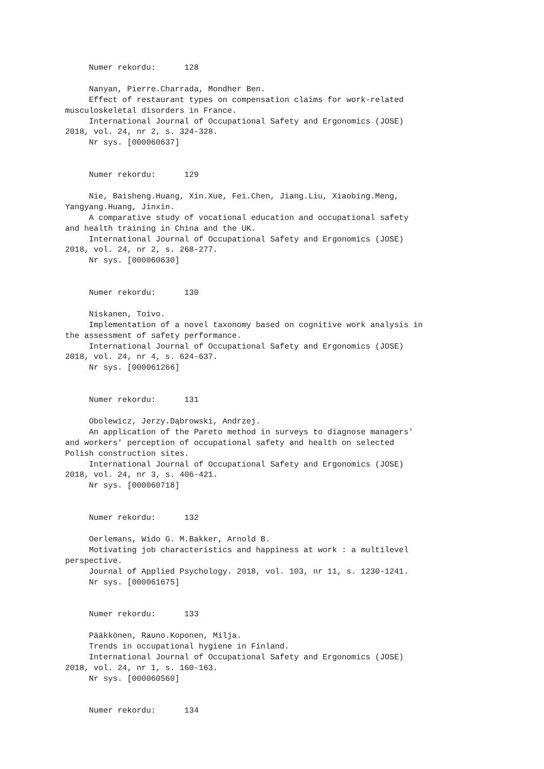Numer rekordu:      128

     Nanyan, Pierre.Charrada, Mondher Ben.
     Effect of restaurant types on compensation claims for work-related
musculoskeletal disorders in France.
     International Journal of Occupational Safety and Ergonomics (JOSE)
2018, vol. 24, nr 2, s. 324-328.
     Nr sys. [000060637]


     Numer rekordu:      129

     Nie, Baisheng.Huang, Xin.Xue, Fei.Chen, Jiang.Liu, Xiaobing.Meng,
Yangyang.Huang, Jinxin.
     A comparative study of vocational education and occupational safety
and health training in China and the UK.
     International Journal of Occupational Safety and Ergonomics (JOSE)
2018, vol. 24, nr 2, s. 268-277.
     Nr sys. [000060630]


     Numer rekordu:      130

     Niskanen, Toivo.
     Implementation of a novel taxonomy based on cognitive work analysis in
the assessment of safety performance.
     International Journal of Occupational Safety and Ergonomics (JOSE)
2018, vol. 24, nr 4, s. 624-637.
     Nr sys. [000061266]


     Numer rekordu:      131

     Obolewicz, Jerzy.Dąbrowski, Andrzej.
     An application of the Pareto method in surveys to diagnose managers'
and workers' perception of occupational safety and health on selected
Polish construction sites.
     International Journal of Occupational Safety and Ergonomics (JOSE)
2018, vol. 24, nr 3, s. 406-421.
     Nr sys. [000060718]


     Numer rekordu:      132

     Oerlemans, Wido G. M.Bakker, Arnold B.
     Motivating job characteristics and happiness at work : a multilevel
perspective.
     Journal of Applied Psychology. 2018, vol. 103, nr 11, s. 1230-1241.
     Nr sys. [000061675]


     Numer rekordu:      133

     Pääkkönen, Rauno.Koponen, Milja.
     Trends in occupational hygiene in Finland.
     International Journal of Occupational Safety and Ergonomics (JOSE)
2018, vol. 24, nr 1, s. 160-163.
     Nr sys. [000060560]


     Numer rekordu:      134